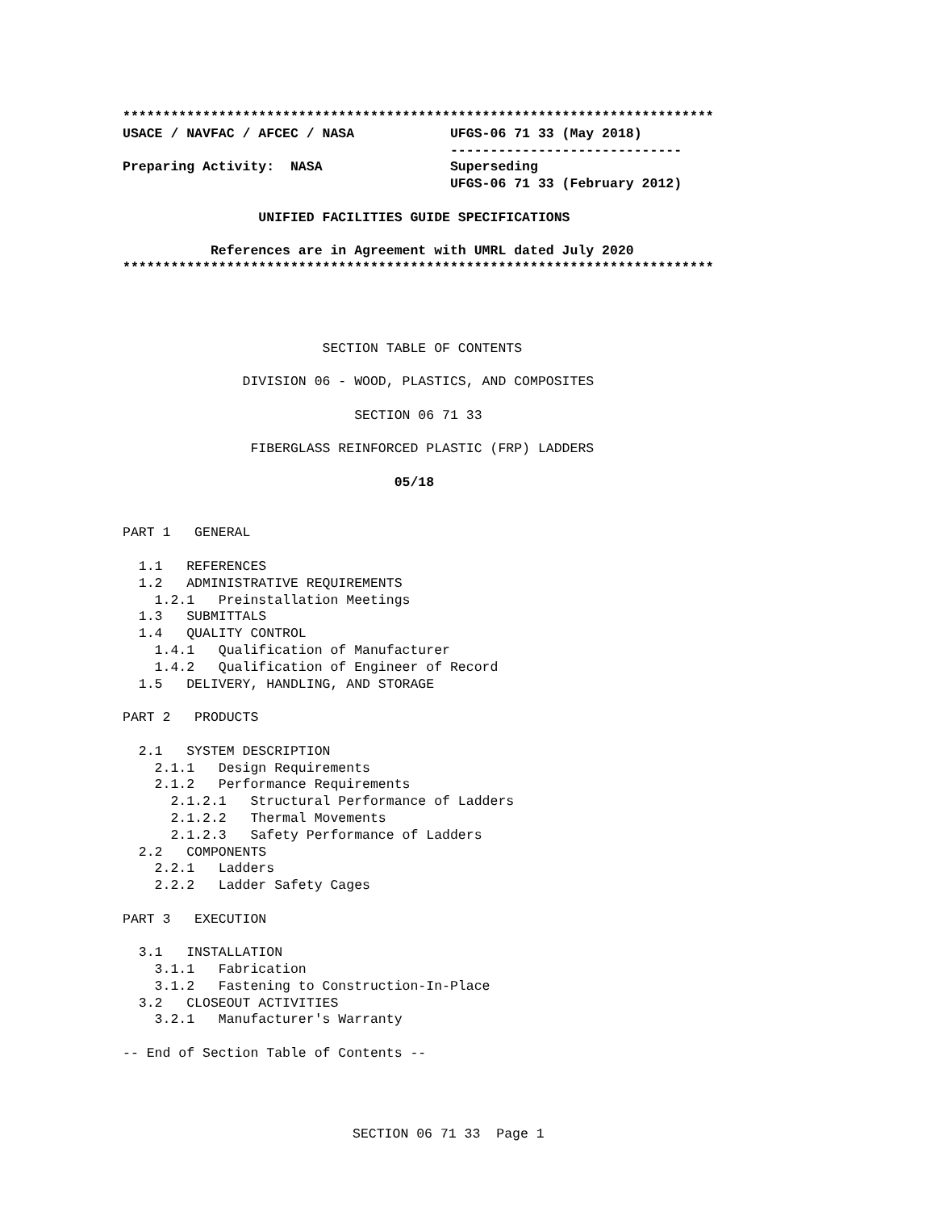**************************************************************************
USACE / NAVFAC / AFCEC / NASA            UFGS-06 71 33 (May 2018)
                                         -----------------------------
Preparing Activity:  NASA                Superseding
                                         UFGS-06 71 33 (February 2012)

                 UNIFIED FACILITIES GUIDE SPECIFICATIONS

           References are in Agreement with UMRL dated July 2020
**************************************************************************
                         SECTION TABLE OF CONTENTS

               DIVISION 06 - WOOD, PLASTICS, AND COMPOSITES

                             SECTION 06 71 33

                FIBERGLASS REINFORCED PLASTIC (FRP) LADDERS

                                  05/18


PART 1   GENERAL

  1.1   REFERENCES
  1.2   ADMINISTRATIVE REQUIREMENTS
    1.2.1   Preinstallation Meetings
  1.3   SUBMITTALS
  1.4   QUALITY CONTROL
    1.4.1   Qualification of Manufacturer
    1.4.2   Qualification of Engineer of Record
  1.5   DELIVERY, HANDLING, AND STORAGE

PART 2   PRODUCTS

  2.1   SYSTEM DESCRIPTION
    2.1.1   Design Requirements
    2.1.2   Performance Requirements
      2.1.2.1   Structural Performance of Ladders
      2.1.2.2   Thermal Movements
      2.1.2.3   Safety Performance of Ladders
  2.2   COMPONENTS
    2.2.1   Ladders
    2.2.2   Ladder Safety Cages

PART 3   EXECUTION

  3.1   INSTALLATION
    3.1.1   Fabrication
    3.1.2   Fastening to Construction-In-Place
  3.2   CLOSEOUT ACTIVITIES
    3.2.1   Manufacturer's Warranty

-- End of Section Table of Contents --
SECTION 06 71 33  Page 1